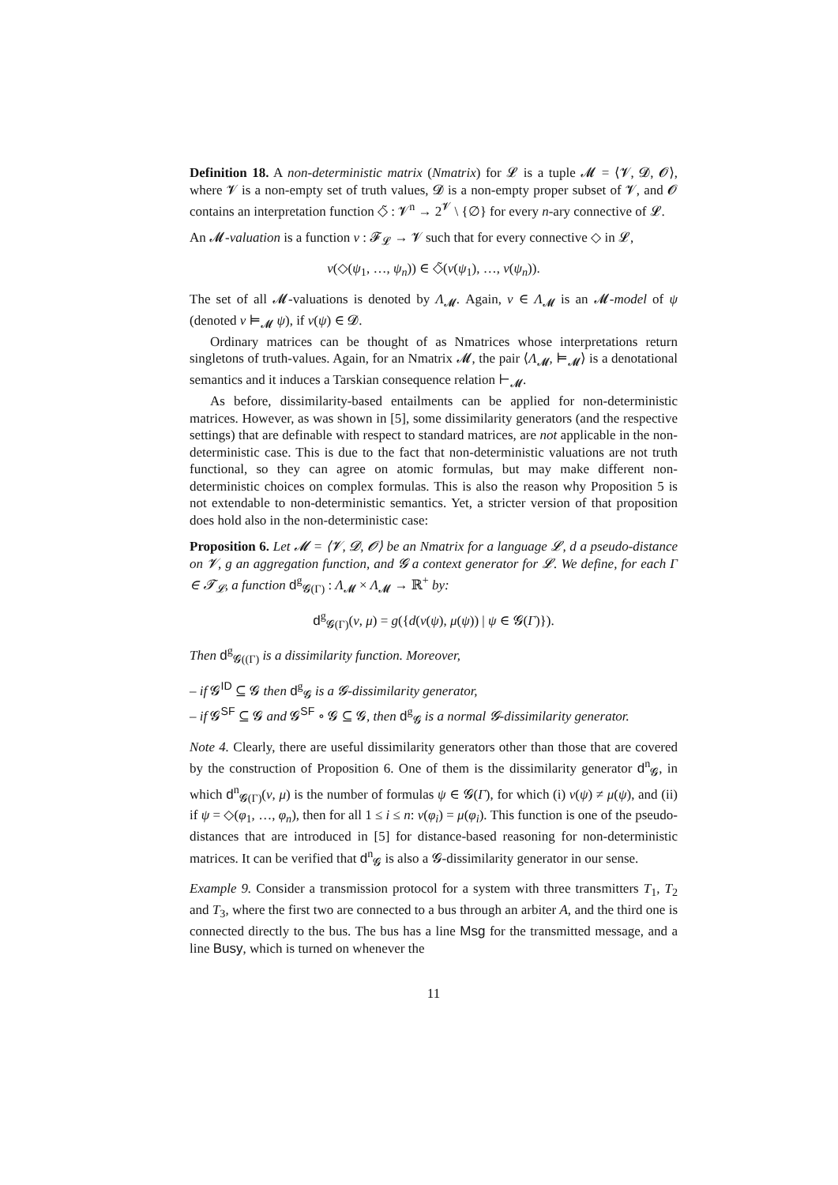Definition 18. A non-deterministic matrix (Nmatrix) for 𝓛 is a tuple 𝓜 = ⟨𝓥, 𝓓, 𝓞⟩, where 𝓥 is a non-empty set of truth values, 𝓓 is a non-empty proper subset of 𝓥, and 𝓞 contains an interpretation function ◇̃ : 𝓥<sup>n</sup> → 2<sup>𝓥</sup> \ {∅} for every n-ary connective of 𝓛.
An 𝓜-valuation is a function ν : 𝓕<sub>𝓛</sub> → 𝓥 such that for every connective ◇ in 𝓛,
ν(◇(ψ<sub>1</sub>, …, ψ<sub>n</sub>)) ∈ ◇̃(ν(ψ<sub>1</sub>), …, ν(ψ<sub>n</sub>)).
The set of all 𝓜-valuations is denoted by Λ<sub>𝓜</sub>. Again, ν ∈ Λ<sub>𝓜</sub> is an 𝓜-model of ψ (denoted ν ⊨<sub>𝓜</sub> ψ), if ν(ψ) ∈ 𝓓.
Ordinary matrices can be thought of as Nmatrices whose interpretations return singletons of truth-values. Again, for an Nmatrix 𝓜, the pair ⟨Λ<sub>𝓜</sub>, ⊨<sub>𝓜</sub>⟩ is a denotational semantics and it induces a Tarskian consequence relation ⊢<sub>𝓜</sub>.
As before, dissimilarity-based entailments can be applied for non-deterministic matrices. However, as was shown in [5], some dissimilarity generators (and the respective settings) that are definable with respect to standard matrices, are not applicable in the non-deterministic case. This is due to the fact that non-deterministic valuations are not truth functional, so they can agree on atomic formulas, but may make different non-deterministic choices on complex formulas. This is also the reason why Proposition 5 is not extendable to non-deterministic semantics. Yet, a stricter version of that proposition does hold also in the non-deterministic case:
Proposition 6. Let 𝓜 = ⟨𝓥, 𝓓, 𝓞⟩ be an Nmatrix for a language 𝓛, d a pseudo-distance on 𝓥, g an aggregation function, and 𝓖 a context generator for 𝓛. We define, for each Γ ∈ 𝓣<sub>𝓛</sub>, a function d<sup>g</sup><sub>𝓖(Γ)</sub> : Λ<sub>𝓜</sub> × Λ<sub>𝓜</sub> → ℝ<sup>+</sup> by:
d<sup>g</sup><sub>𝓖(Γ)</sub>(ν, μ) = g({d(ν(ψ), μ(ψ)) | ψ ∈ 𝓖(Γ)}).
Then d<sup>g</sup><sub>𝓖((Γ)</sub> is a dissimilarity function. Moreover,
– if 𝓖<sup>ID</sup> ⊆ 𝓖 then d<sup>g</sup><sub>𝓖</sub> is a 𝓖-dissimilarity generator,
– if 𝓖<sup>SF</sup> ⊆ 𝓖 and 𝓖<sup>SF</sup> ∘ 𝓖 ⊆ 𝓖, then d<sup>g</sup><sub>𝓖</sub> is a normal 𝓖-dissimilarity generator.
Note 4. Clearly, there are useful dissimilarity generators other than those that are covered by the construction of Proposition 6. One of them is the dissimilarity generator d<sup>n</sup><sub>𝓖</sub>, in which d<sup>n</sup><sub>𝓖(Γ)</sub>(ν, μ) is the number of formulas ψ ∈ 𝓖(Γ), for which (i) ν(ψ) ≠ μ(ψ), and (ii) if ψ = ◇(φ<sub>1</sub>, …, φ<sub>n</sub>), then for all 1 ≤ i ≤ n: ν(φ<sub>i</sub>) = μ(φ<sub>i</sub>). This function is one of the pseudo-distances that are introduced in [5] for distance-based reasoning for non-deterministic matrices. It can be verified that d<sup>n</sup><sub>𝓖</sub> is also a 𝓖-dissimilarity generator in our sense.
Example 9. Consider a transmission protocol for a system with three transmitters T<sub>1</sub>, T<sub>2</sub> and T<sub>3</sub>, where the first two are connected to a bus through an arbiter A, and the third one is connected directly to the bus. The bus has a line Msg for the transmitted message, and a line Busy, which is turned on whenever the
11